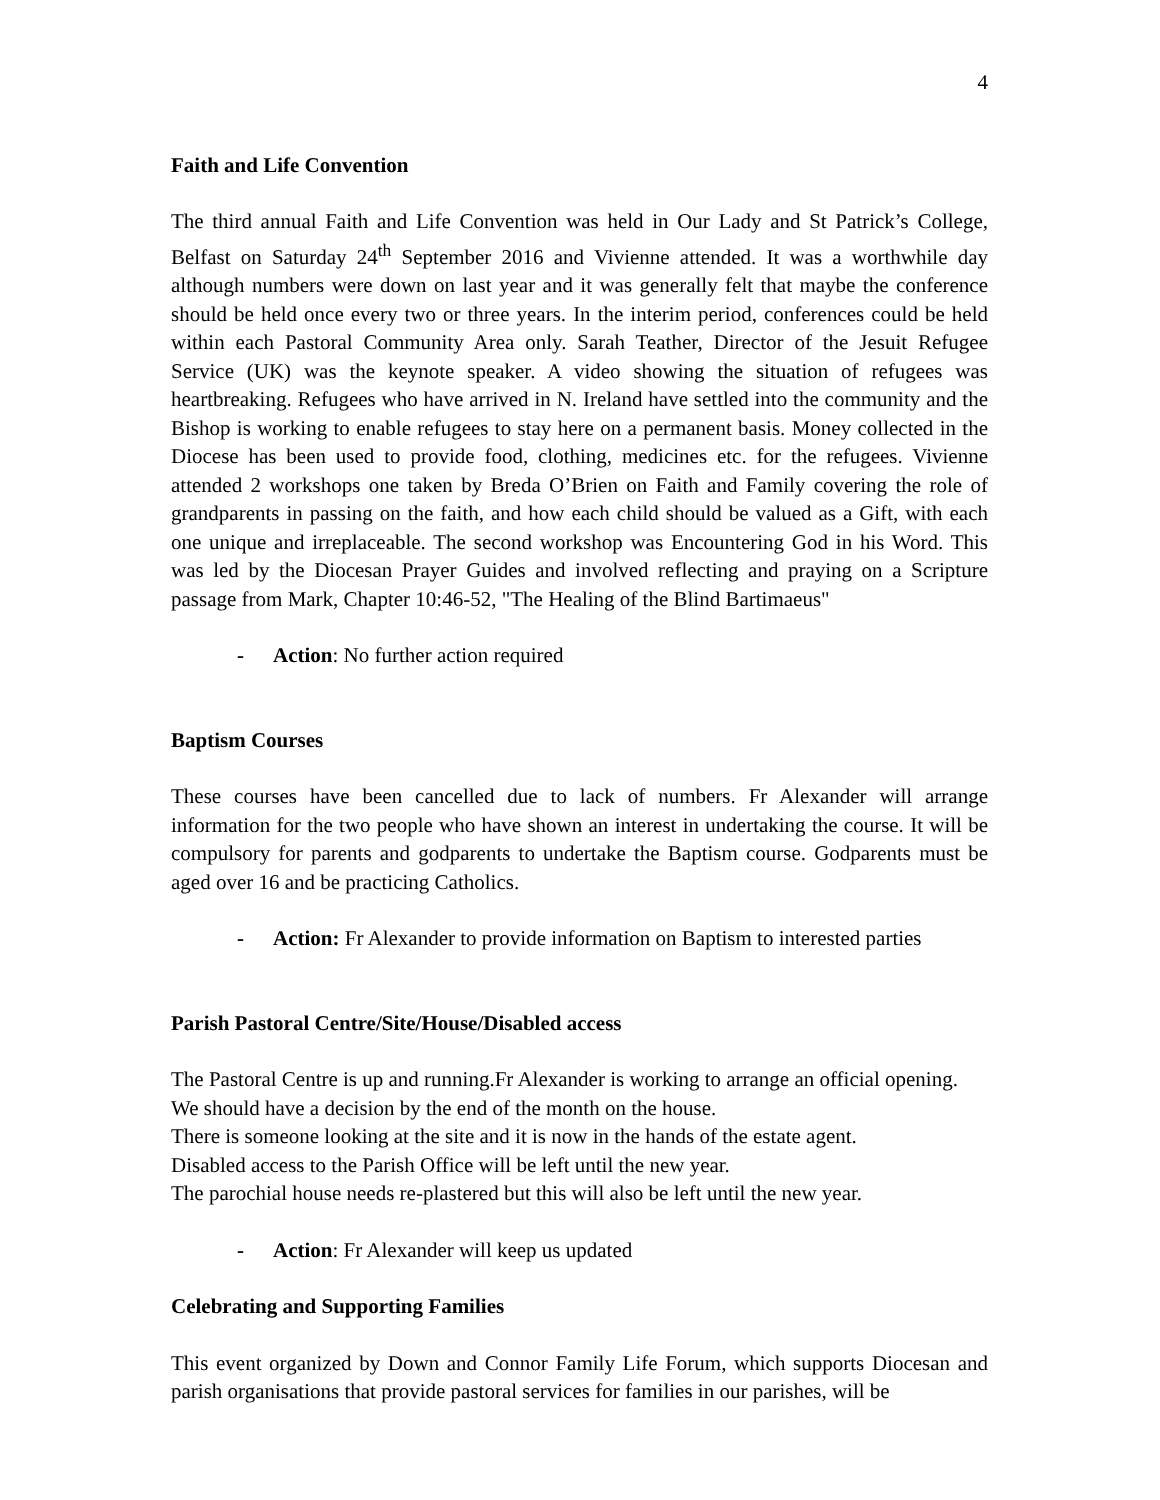4
Faith and Life Convention
The third annual Faith and Life Convention was held in Our Lady and St Patrick’s College, Belfast on Saturday 24<sup>th</sup> September 2016 and Vivienne attended. It was a worthwhile day although numbers were down on last year and it was generally felt that maybe the conference should be held once every two or three years. In the interim period, conferences could be held within each Pastoral Community Area only. Sarah Teather, Director of the Jesuit Refugee Service (UK) was the keynote speaker. A video showing the situation of refugees was heartbreaking. Refugees who have arrived in N. Ireland have settled into the community and the Bishop is working to enable refugees to stay here on a permanent basis. Money collected in the Diocese has been used to provide food, clothing, medicines etc. for the refugees. Vivienne attended 2 workshops one taken by Breda O’Brien on Faith and Family covering the role of grandparents in passing on the faith, and how each child should be valued as a Gift, with each one unique and irreplaceable. The second workshop was Encountering God in his Word. This was led by the Diocesan Prayer Guides and involved reflecting and praying on a Scripture passage from Mark, Chapter 10:46-52, "The Healing of the Blind Bartimaeus"
- Action: No further action required
Baptism Courses
These courses have been cancelled due to lack of numbers. Fr Alexander will arrange information for the two people who have shown an interest in undertaking the course. It will be compulsory for parents and godparents to undertake the Baptism course. Godparents must be aged over 16 and be practicing Catholics.
- Action: Fr Alexander to provide information on Baptism to interested parties
Parish Pastoral Centre/Site/House/Disabled access
The Pastoral Centre is up and running.Fr Alexander is working to arrange an official opening.
We should have a decision by the end of the month on the house.
There is someone looking at the site and it is now in the hands of the estate agent.
Disabled access to the Parish Office will be left until the new year.
The parochial house needs re-plastered but this will also be left until the new year.
- Action: Fr Alexander will keep us updated
Celebrating and Supporting Families
This event organized by Down and Connor Family Life Forum, which supports Diocesan and parish organisations that provide pastoral services for families in our parishes, will be